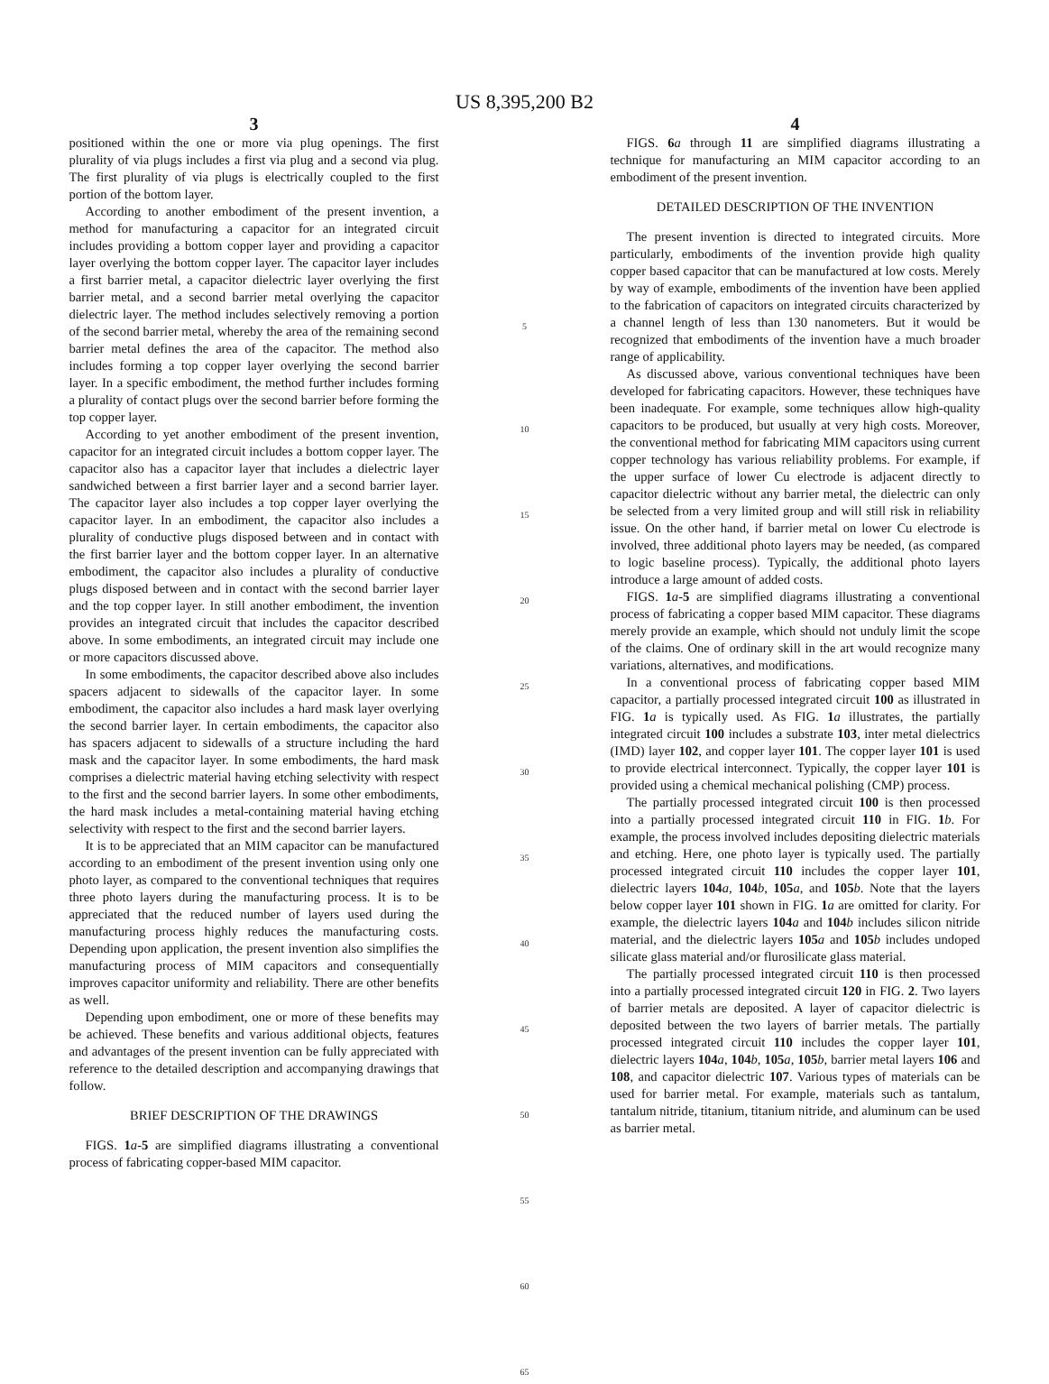US 8,395,200 B2
3
positioned within the one or more via plug openings. The first plurality of via plugs includes a first via plug and a second via plug. The first plurality of via plugs is electrically coupled to the first portion of the bottom layer.
According to another embodiment of the present invention, a method for manufacturing a capacitor for an integrated circuit includes providing a bottom copper layer and providing a capacitor layer overlying the bottom copper layer. The capacitor layer includes a first barrier metal, a capacitor dielectric layer overlying the first barrier metal, and a second barrier metal overlying the capacitor dielectric layer. The method includes selectively removing a portion of the second barrier metal, whereby the area of the remaining second barrier metal defines the area of the capacitor. The method also includes forming a top copper layer overlying the second barrier layer. In a specific embodiment, the method further includes forming a plurality of contact plugs over the second barrier before forming the top copper layer.
According to yet another embodiment of the present invention, capacitor for an integrated circuit includes a bottom copper layer. The capacitor also has a capacitor layer that includes a dielectric layer sandwiched between a first barrier layer and a second barrier layer. The capacitor layer also includes a top copper layer overlying the capacitor layer. In an embodiment, the capacitor also includes a plurality of conductive plugs disposed between and in contact with the first barrier layer and the bottom copper layer. In an alternative embodiment, the capacitor also includes a plurality of conductive plugs disposed between and in contact with the second barrier layer and the top copper layer. In still another embodiment, the invention provides an integrated circuit that includes the capacitor described above. In some embodiments, an integrated circuit may include one or more capacitors discussed above.
In some embodiments, the capacitor described above also includes spacers adjacent to sidewalls of the capacitor layer. In some embodiment, the capacitor also includes a hard mask layer overlying the second barrier layer. In certain embodiments, the capacitor also has spacers adjacent to sidewalls of a structure including the hard mask and the capacitor layer. In some embodiments, the hard mask comprises a dielectric material having etching selectivity with respect to the first and the second barrier layers. In some other embodiments, the hard mask includes a metal-containing material having etching selectivity with respect to the first and the second barrier layers.
It is to be appreciated that an MIM capacitor can be manufactured according to an embodiment of the present invention using only one photo layer, as compared to the conventional techniques that requires three photo layers during the manufacturing process. It is to be appreciated that the reduced number of layers used during the manufacturing process highly reduces the manufacturing costs. Depending upon application, the present invention also simplifies the manufacturing process of MIM capacitors and consequentially improves capacitor uniformity and reliability. There are other benefits as well.
Depending upon embodiment, one or more of these benefits may be achieved. These benefits and various additional objects, features and advantages of the present invention can be fully appreciated with reference to the detailed description and accompanying drawings that follow.
BRIEF DESCRIPTION OF THE DRAWINGS
FIGS. 1 a-5 are simplified diagrams illustrating a conventional process of fabricating copper-based MIM capacitor.
5
10
15
20
25
30
35
40
45
50
55
60
65
4
FIGS. 6 a through 11 are simplified diagrams illustrating a technique for manufacturing an MIM capacitor according to an embodiment of the present invention.
DETAILED DESCRIPTION OF THE INVENTION
The present invention is directed to integrated circuits. More particularly, embodiments of the invention provide high quality copper based capacitor that can be manufactured at low costs. Merely by way of example, embodiments of the invention have been applied to the fabrication of capacitors on integrated circuits characterized by a channel length of less than 130 nanometers. But it would be recognized that embodiments of the invention have a much broader range of applicability.
As discussed above, various conventional techniques have been developed for fabricating capacitors. However, these techniques have been inadequate. For example, some techniques allow high-quality capacitors to be produced, but usually at very high costs. Moreover, the conventional method for fabricating MIM capacitors using current copper technology has various reliability problems. For example, if the upper surface of lower Cu electrode is adjacent directly to capacitor dielectric without any barrier metal, the dielectric can only be selected from a very limited group and will still risk in reliability issue. On the other hand, if barrier metal on lower Cu electrode is involved, three additional photo layers may be needed, (as compared to logic baseline process). Typically, the additional photo layers introduce a large amount of added costs.
FIGS. 1 a-5 are simplified diagrams illustrating a conventional process of fabricating a copper based MIM capacitor. These diagrams merely provide an example, which should not unduly limit the scope of the claims. One of ordinary skill in the art would recognize many variations, alternatives, and modifications.
In a conventional process of fabricating copper based MIM capacitor, a partially processed integrated circuit 100 as illustrated in FIG. 1 a is typically used. As FIG. 1 a illustrates, the partially integrated circuit 100 includes a substrate 103, inter metal dielectrics (IMD) layer 102, and copper layer 101. The copper layer 101 is used to provide electrical interconnect. Typically, the copper layer 101 is provided using a chemical mechanical polishing (CMP) process.
The partially processed integrated circuit 100 is then processed into a partially processed integrated circuit 110 in FIG. 1 b. For example, the process involved includes depositing dielectric materials and etching. Here, one photo layer is typically used. The partially processed integrated circuit 110 includes the copper layer 101, dielectric layers 104 a, 104 b, 105 a, and 105 b. Note that the layers below copper layer 101 shown in FIG. 1 a are omitted for clarity. For example, the dielectric layers 104 a and 104 b includes silicon nitride material, and the dielectric layers 105 a and 105 b includes undoped silicate glass material and/or flurosilicate glass material.
The partially processed integrated circuit 110 is then processed into a partially processed integrated circuit 120 in FIG. 2. Two layers of barrier metals are deposited. A layer of capacitor dielectric is deposited between the two layers of barrier metals. The partially processed integrated circuit 110 includes the copper layer 101, dielectric layers 104 a, 104 b, 105 a, 105 b, barrier metal layers 106 and 108, and capacitor dielectric 107. Various types of materials can be used for barrier metal. For example, materials such as tantalum, tantalum nitride, titanium, titanium nitride, and aluminum can be used as barrier metal.